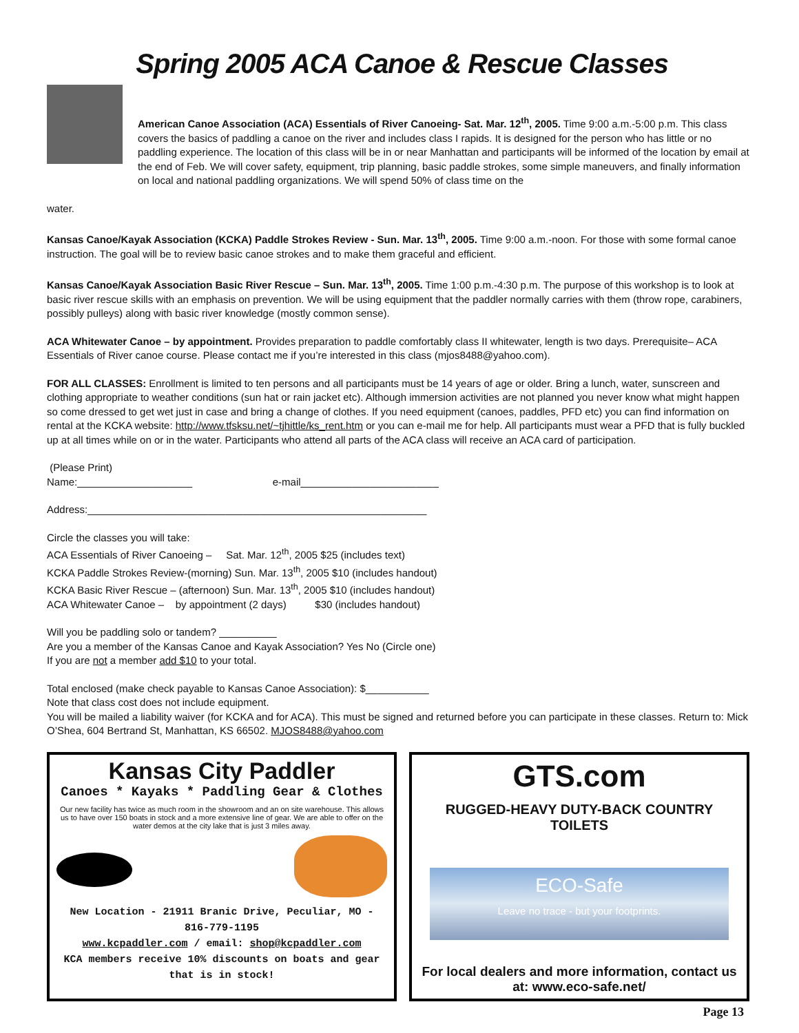Spring 2005 ACA Canoe & Rescue Classes
American Canoe Association (ACA) Essentials of River Canoeing- Sat. Mar. 12<sup>th</sup>, 2005. Time 9:00 a.m.-5:00 p.m. This class covers the basics of paddling a canoe on the river and includes class I rapids. It is designed for the person who has little or no paddling experience. The location of this class will be in or near Manhattan and participants will be informed of the location by email at the end of Feb. We will cover safety, equipment, trip planning, basic paddle strokes, some simple maneuvers, and finally information on local and national paddling organizations. We will spend 50% of class time on the
water.
Kansas Canoe/Kayak Association (KCKA) Paddle Strokes Review - Sun. Mar. 13<sup>th</sup>, 2005. Time 9:00 a.m.-noon. For those with some formal canoe instruction. The goal will be to review basic canoe strokes and to make them graceful and efficient.
Kansas Canoe/Kayak Association Basic River Rescue – Sun. Mar. 13<sup>th</sup>, 2005. Time 1:00 p.m.-4:30 p.m. The purpose of this workshop is to look at basic river rescue skills with an emphasis on prevention. We will be using equipment that the paddler normally carries with them (throw rope, carabiners, possibly pulleys) along with basic river knowledge (mostly common sense).
ACA Whitewater Canoe – by appointment. Provides preparation to paddle comfortably class II whitewater, length is two days. Prerequisite– ACA Essentials of River canoe course. Please contact me if you’re interested in this class (mjos8488@yahoo.com).
FOR ALL CLASSES: Enrollment is limited to ten persons and all participants must be 14 years of age or older. Bring a lunch, water, sunscreen and clothing appropriate to weather conditions (sun hat or rain jacket etc). Although immersion activities are not planned you never know what might happen so come dressed to get wet just in case and bring a change of clothes. If you need equipment (canoes, paddles, PFD etc) you can find information on rental at the KCKA website: http://www.tfsksu.net/~tjhittle/ks_rent.htm or you can e-mail me for help. All participants must wear a PFD that is fully buckled up at all times while on or in the water. Participants who attend all parts of the ACA class will receive an ACA card of participation.
(Please Print)
Name:____________________ e-mail________________________
Address:___________________________________________________________
Circle the classes you will take:
ACA Essentials of River Canoeing – Sat. Mar. 12<sup>th</sup>, 2005 $25 (includes text)
KCKA Paddle Strokes Review-(morning) Sun. Mar. 13<sup>th</sup>, 2005 $10 (includes handout)
KCKA Basic River Rescue – (afternoon) Sun. Mar. 13<sup>th</sup>, 2005 $10 (includes handout)
ACA Whitewater Canoe – by appointment (2 days) $30 (includes handout)
Will you be paddling solo or tandem? __________
Are you a member of the Kansas Canoe and Kayak Association? Yes No (Circle one)
If you are not a member add $10 to your total.
Total enclosed (make check payable to Kansas Canoe Association): $___________
Note that class cost does not include equipment.
You will be mailed a liability waiver (for KCKA and for ACA). This must be signed and returned before you can participate in these classes. Return to: Mick O’Shea, 604 Bertrand St, Manhattan, KS 66502. MJOS8488@yahoo.com
Kansas City Paddler
Canoes * Kayaks * Paddling Gear & Clothes
Our new facility has twice as much room in the showroom and an on site warehouse. This allows us to have over 150 boats in stock and a more extensive line of gear. We are able to offer on the water demos at the city lake that is just 3 miles away.
New Location - 21911 Branic Drive, Peculiar, MO - 816-779-1195
www.kcpaddler.com / email: shop@kcpaddler.com
KCA members receive 10% discounts on boats and gear that is in stock!
GTS.com
RUGGED-HEAVY DUTY-BACK COUNTRY TOILETS
ECO-Safe
Leave no trace - but your footprints.
For local dealers and more information, contact us at: www.eco-safe.net/
Page 13